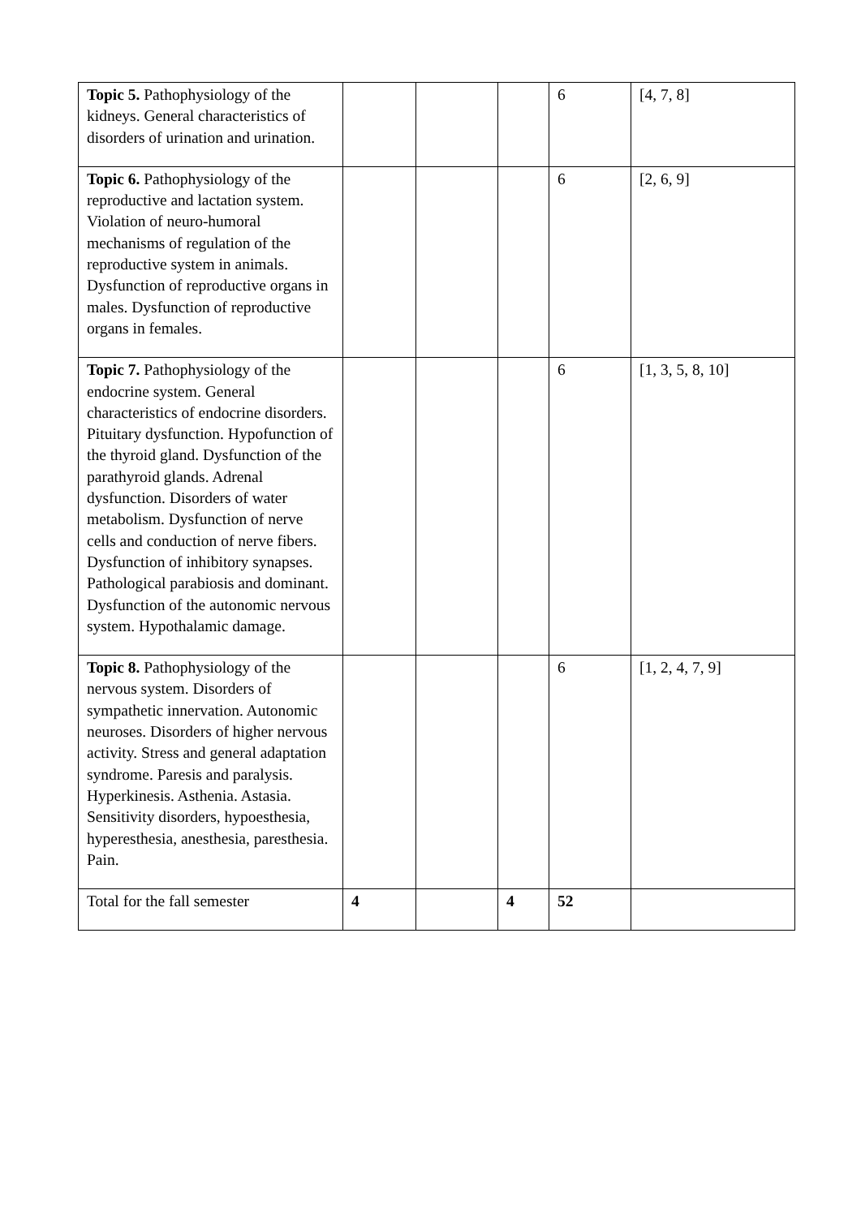| Topic 5. Pathophysiology of the kidneys. General characteristics of disorders of urination and urination. | | | | 6 | [4, 7, 8] |
| Topic 6. Pathophysiology of the reproductive and lactation system. Violation of neuro-humoral mechanisms of regulation of the reproductive system in animals. Dysfunction of reproductive organs in males. Dysfunction of reproductive organs in females. | | | | 6 | [2, 6, 9] |
| Topic 7. Pathophysiology of the endocrine system. General characteristics of endocrine disorders. Pituitary dysfunction. Hypofunction of the thyroid gland. Dysfunction of the parathyroid glands. Adrenal dysfunction. Disorders of water metabolism. Dysfunction of nerve cells and conduction of nerve fibers. Dysfunction of inhibitory synapses. Pathological parabiosis and dominant. Dysfunction of the autonomic nervous system. Hypothalamic damage. | | | | 6 | [1, 3, 5, 8, 10] |
| Topic 8. Pathophysiology of the nervous system. Disorders of sympathetic innervation. Autonomic neuroses. Disorders of higher nervous activity. Stress and general adaptation syndrome. Paresis and paralysis. Hyperkinesis. Asthenia. Astasia. Sensitivity disorders, hypoesthesia, hyperesthesia, anesthesia, paresthesia. Pain. | | | | 6 | [1, 2, 4, 7, 9] |
| Total for the fall semester | 4 | | 4 | 52 | |